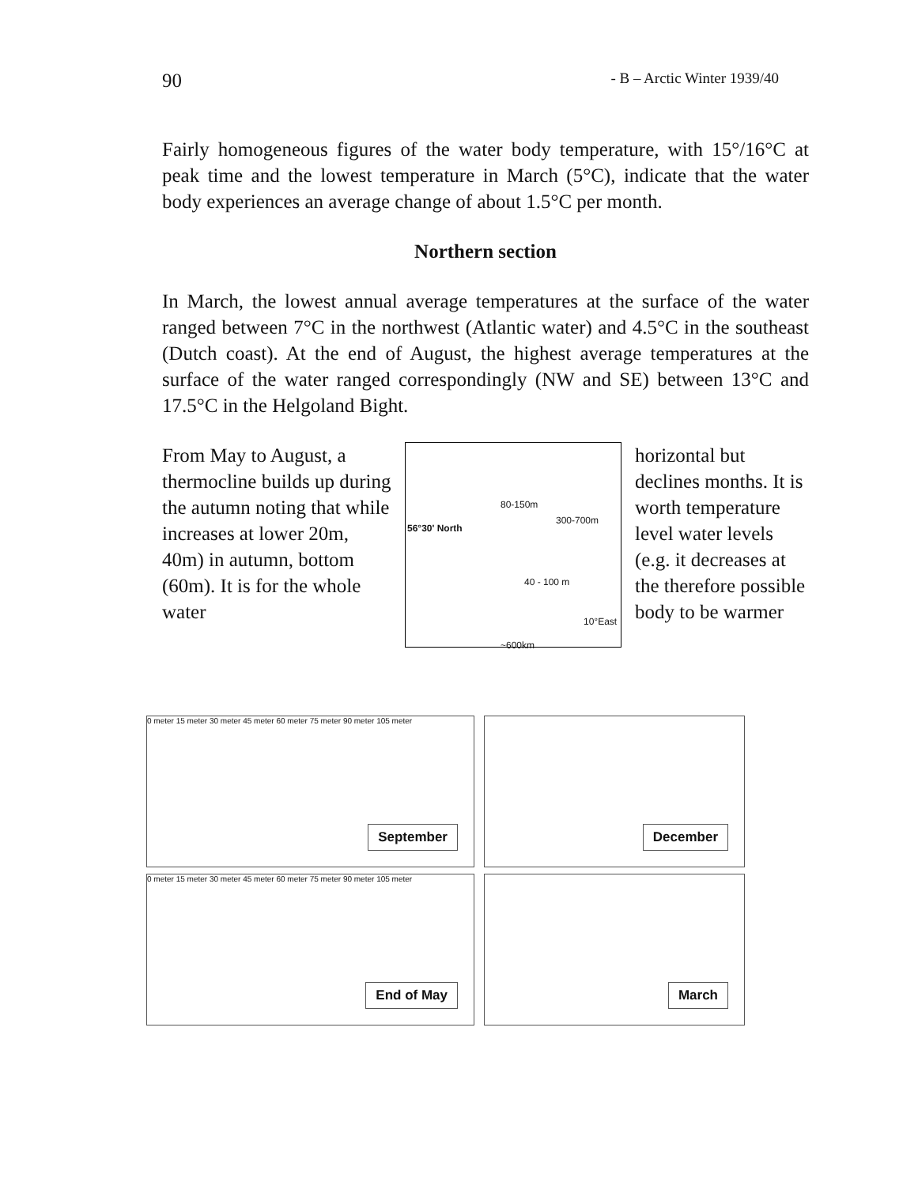90 - B – Arctic Winter 1939/40
Fairly homogeneous figures of the water body temperature, with 15°/16°C at peak time and the lowest temperature in March (5°C), indicate that the water body experiences an average change of about 1.5°C per month.
Northern section
In March, the lowest annual average temperatures at the surface of the water ranged between 7°C in the northwest (Atlantic water) and 4.5°C in the southeast (Dutch coast). At the end of August, the highest average temperatures at the surface of the water ranged correspondingly (NW and SE) between 13°C and 17.5°C in the Helgoland Bight.
From May to August, a thermocline builds up during the autumn noting that while increases at lower 20m, 40m) in autumn, bottom (60m). It is for the whole water
56°30' North
80-150m
300-700m
40 - 100 m
10°East
~600km
horizontal but declines months. It is worth temperature level water levels (e.g. it decreases at the therefore possible body to be warmer
0 meter 15 meter 30 meter 45 meter 60 meter 75 meter 90 meter 105 meter
September
December
0 meter 15 meter 30 meter 45 meter 60 meter 75 meter 90 meter 105 meter
End of May
March